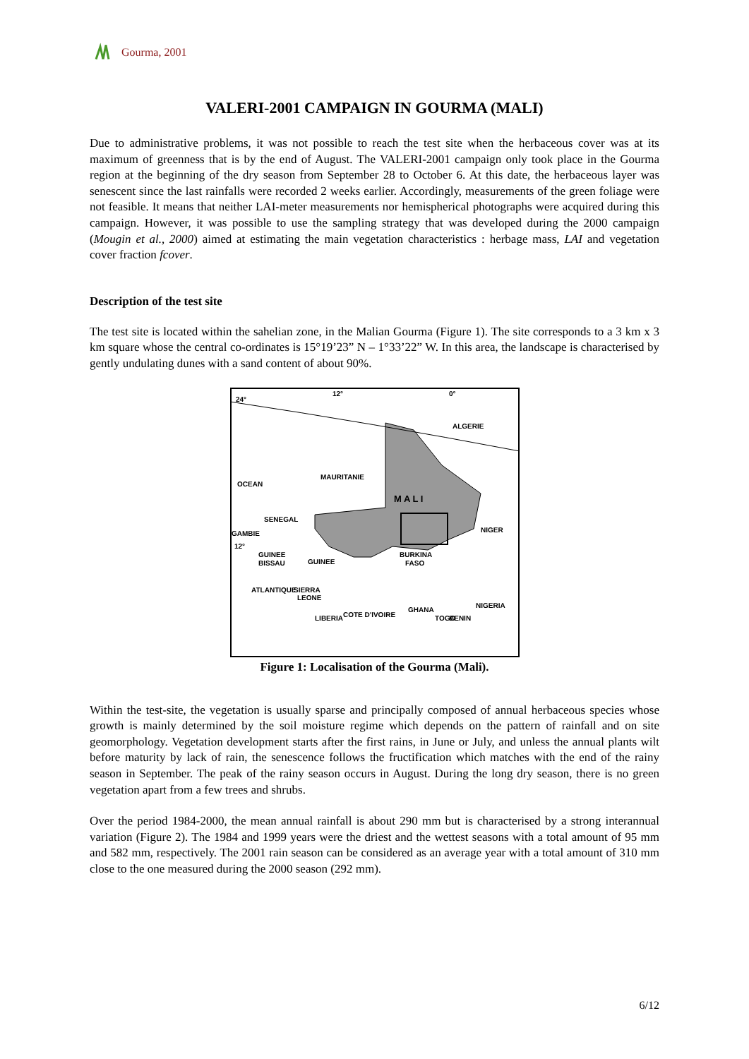Gourma, 2001
VALERI-2001 CAMPAIGN IN GOURMA (MALI)
Due to administrative problems, it was not possible to reach the test site when the herbaceous cover was at its maximum of greenness that is by the end of August. The VALERI-2001 campaign only took place in the Gourma region at the beginning of the dry season from September 28 to October 6. At this date, the herbaceous layer was senescent since the last rainfalls were recorded 2 weeks earlier. Accordingly, measurements of the green foliage were not feasible. It means that neither LAI-meter measurements nor hemispherical photographs were acquired during this campaign. However, it was possible to use the sampling strategy that was developed during the 2000 campaign (Mougin et al., 2000) aimed at estimating the main vegetation characteristics : herbage mass, LAI and vegetation cover fraction fcover.
Description of the test site
The test site is located within the sahelian zone, in the Malian Gourma (Figure 1). The site corresponds to a 3 km x 3 km square whose the central co-ordinates is 15°19’23” N – 1°33’22” W. In this area, the landscape is characterised by gently undulating dunes with a sand content of about 90%.
24°
12°
0°
ALGERIE
MAURITANIE
M A L I
NIGER
SENEGAL
GAMBIE
12°
GUINEE
BISSAU
BURKINA
FASO
SIERRA
LEONE
COTE D'IVOIRE
GHANA
NIGERIA
GUINEE
LIBERIA
OCEAN
ATLANTIQUE
TOGO
BENIN
Figure 1: Localisation of the Gourma (Mali).
Within the test-site, the vegetation is usually sparse and principally composed of annual herbaceous species whose growth is mainly determined by the soil moisture regime which depends on the pattern of rainfall and on site geomorphology. Vegetation development starts after the first rains, in June or July, and unless the annual plants wilt before maturity by lack of rain, the senescence follows the fructification which matches with the end of the rainy season in September. The peak of the rainy season occurs in August. During the long dry season, there is no green vegetation apart from a few trees and shrubs.
Over the period 1984-2000, the mean annual rainfall is about 290 mm but is characterised by a strong interannual variation (Figure 2). The 1984 and 1999 years were the driest and the wettest seasons with a total amount of 95 mm and 582 mm, respectively. The 2001 rain season can be considered as an average year with a total amount of 310 mm close to the one measured during the 2000 season (292 mm).
6/12